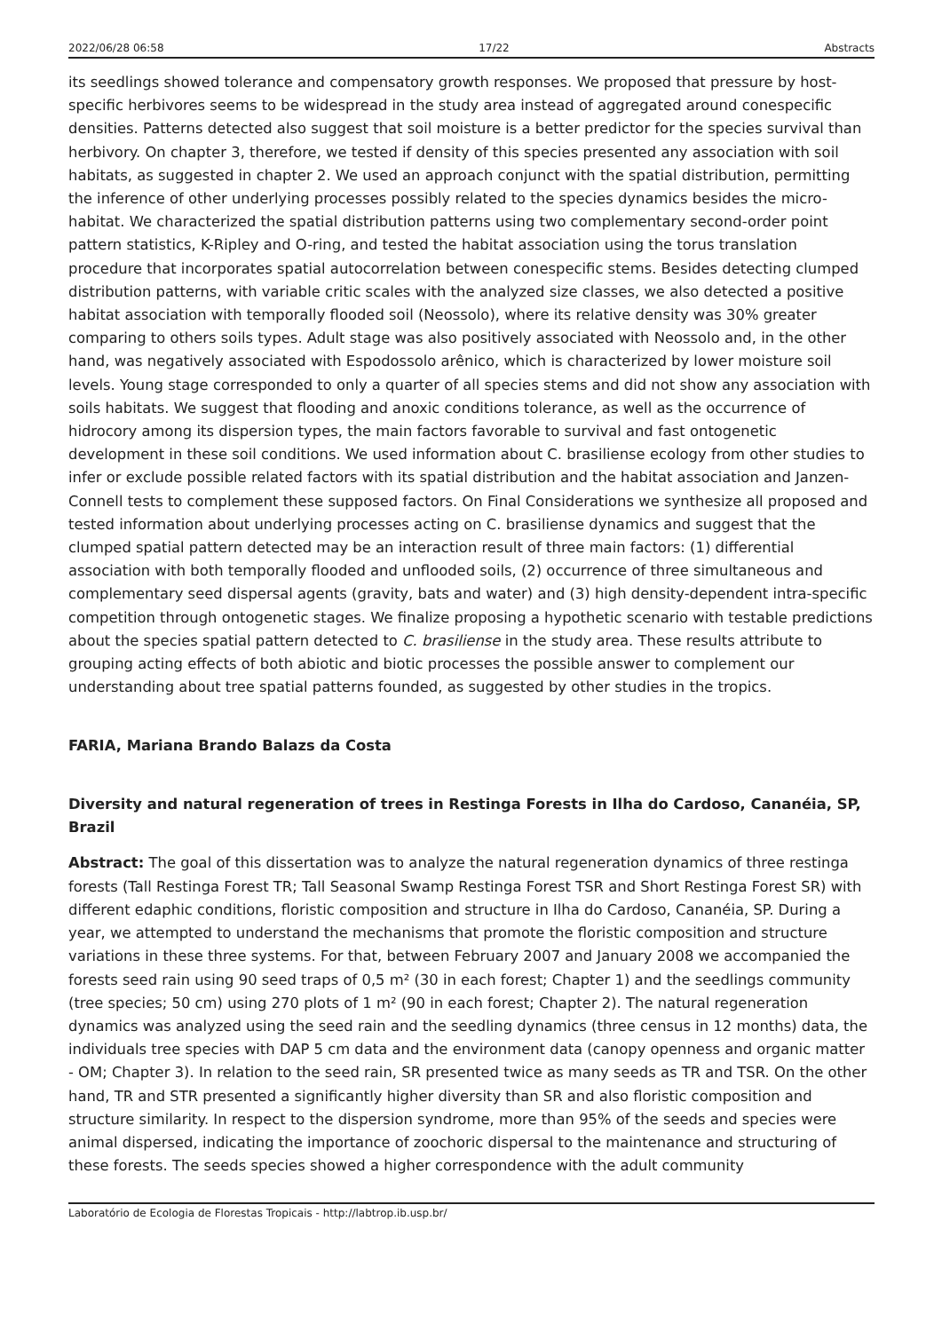2022/06/28 06:58 17/22 Abstracts
its seedlings showed tolerance and compensatory growth responses. We proposed that pressure by host-specific herbivores seems to be widespread in the study area instead of aggregated around conespecific densities. Patterns detected also suggest that soil moisture is a better predictor for the species survival than herbivory. On chapter 3, therefore, we tested if density of this species presented any association with soil habitats, as suggested in chapter 2. We used an approach conjunct with the spatial distribution, permitting the inference of other underlying processes possibly related to the species dynamics besides the micro-habitat. We characterized the spatial distribution patterns using two complementary second-order point pattern statistics, K-Ripley and O-ring, and tested the habitat association using the torus translation procedure that incorporates spatial autocorrelation between conespecific stems. Besides detecting clumped distribution patterns, with variable critic scales with the analyzed size classes, we also detected a positive habitat association with temporally flooded soil (Neossolo), where its relative density was 30% greater comparing to others soils types. Adult stage was also positively associated with Neossolo and, in the other hand, was negatively associated with Espodossolo arênico, which is characterized by lower moisture soil levels. Young stage corresponded to only a quarter of all species stems and did not show any association with soils habitats. We suggest that flooding and anoxic conditions tolerance, as well as the occurrence of hidrocory among its dispersion types, the main factors favorable to survival and fast ontogenetic development in these soil conditions. We used information about C. brasiliense ecology from other studies to infer or exclude possible related factors with its spatial distribution and the habitat association and Janzen-Connell tests to complement these supposed factors. On Final Considerations we synthesize all proposed and tested information about underlying processes acting on C. brasiliense dynamics and suggest that the clumped spatial pattern detected may be an interaction result of three main factors: (1) differential association with both temporally flooded and unflooded soils, (2) occurrence of three simultaneous and complementary seed dispersal agents (gravity, bats and water) and (3) high density-dependent intra-specific competition through ontogenetic stages. We finalize proposing a hypothetic scenario with testable predictions about the species spatial pattern detected to C. brasiliense in the study area. These results attribute to grouping acting effects of both abiotic and biotic processes the possible answer to complement our understanding about tree spatial patterns founded, as suggested by other studies in the tropics.
FARIA, Mariana Brando Balazs da Costa
Diversity and natural regeneration of trees in Restinga Forests in Ilha do Cardoso, Cananéia, SP, Brazil
Abstract: The goal of this dissertation was to analyze the natural regeneration dynamics of three restinga forests (Tall Restinga Forest TR; Tall Seasonal Swamp Restinga Forest TSR and Short Restinga Forest SR) with different edaphic conditions, floristic composition and structure in Ilha do Cardoso, Cananéia, SP. During a year, we attempted to understand the mechanisms that promote the floristic composition and structure variations in these three systems. For that, between February 2007 and January 2008 we accompanied the forests seed rain using 90 seed traps of 0,5 m² (30 in each forest; Chapter 1) and the seedlings community (tree species; 50 cm) using 270 plots of 1 m² (90 in each forest; Chapter 2). The natural regeneration dynamics was analyzed using the seed rain and the seedling dynamics (three census in 12 months) data, the individuals tree species with DAP 5 cm data and the environment data (canopy openness and organic matter - OM; Chapter 3). In relation to the seed rain, SR presented twice as many seeds as TR and TSR. On the other hand, TR and STR presented a significantly higher diversity than SR and also floristic composition and structure similarity. In respect to the dispersion syndrome, more than 95% of the seeds and species were animal dispersed, indicating the importance of zoochoric dispersal to the maintenance and structuring of these forests. The seeds species showed a higher correspondence with the adult community
Laboratório de Ecologia de Florestas Tropicais - http://labtrop.ib.usp.br/